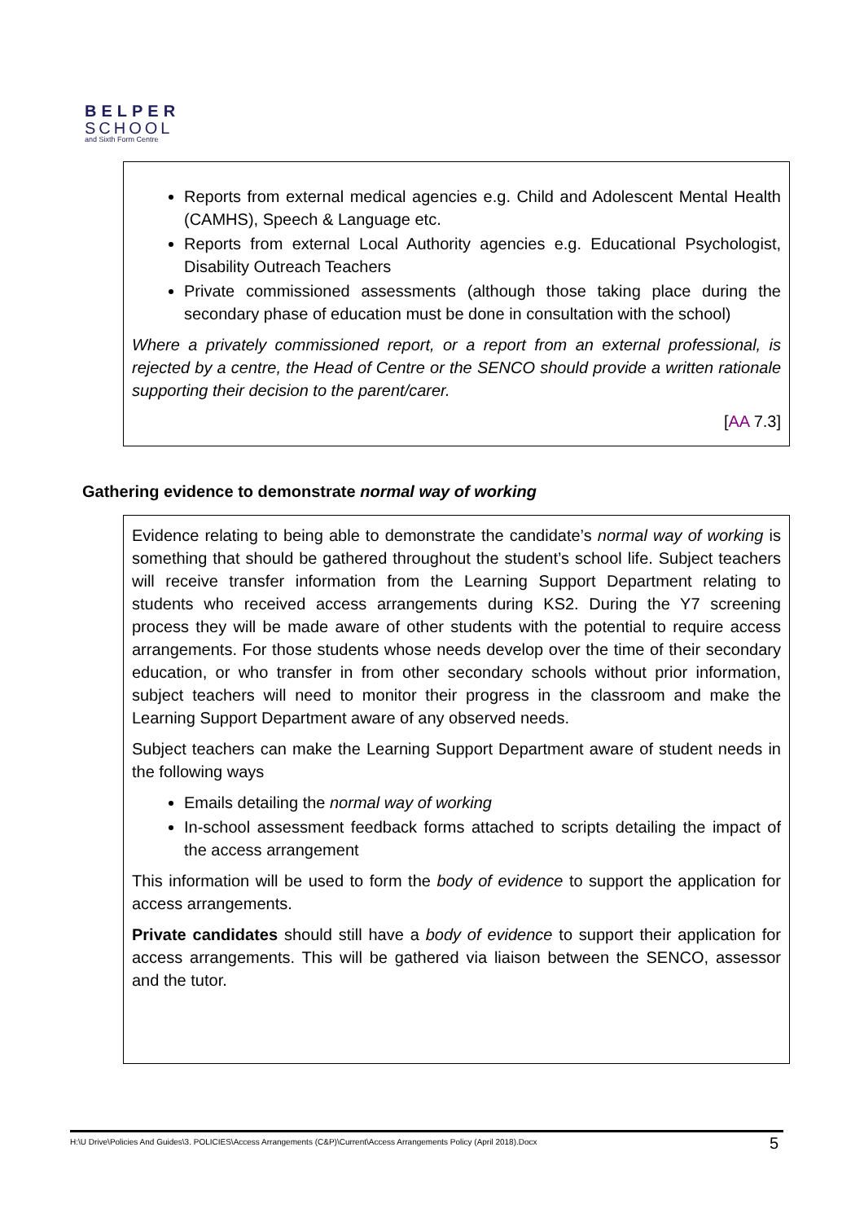BELPER
SCHOOL
and Sixth Form Centre
Reports from external medical agencies e.g. Child and Adolescent Mental Health (CAMHS), Speech & Language etc.
Reports from external Local Authority agencies e.g. Educational Psychologist, Disability Outreach Teachers
Private commissioned assessments (although those taking place during the secondary phase of education must be done in consultation with the school)
Where a privately commissioned report, or a report from an external professional, is rejected by a centre, the Head of Centre or the SENCO should provide a written rationale supporting their decision to the parent/carer.
[AA 7.3]
Gathering evidence to demonstrate normal way of working
Evidence relating to being able to demonstrate the candidate’s normal way of working is something that should be gathered throughout the student’s school life. Subject teachers will receive transfer information from the Learning Support Department relating to students who received access arrangements during KS2. During the Y7 screening process they will be made aware of other students with the potential to require access arrangements. For those students whose needs develop over the time of their secondary education, or who transfer in from other secondary schools without prior information, subject teachers will need to monitor their progress in the classroom and make the Learning Support Department aware of any observed needs.
Subject teachers can make the Learning Support Department aware of student needs in the following ways
Emails detailing the normal way of working
In-school assessment feedback forms attached to scripts detailing the impact of the access arrangement
This information will be used to form the body of evidence to support the application for access arrangements.
Private candidates should still have a body of evidence to support their application for access arrangements. This will be gathered via liaison between the SENCO, assessor and the tutor.
H:\U Drive\Policies And Guides\3. POLICIES\Access Arrangements (C&P)\Current\Access Arrangements Policy (April 2018).Docx 5